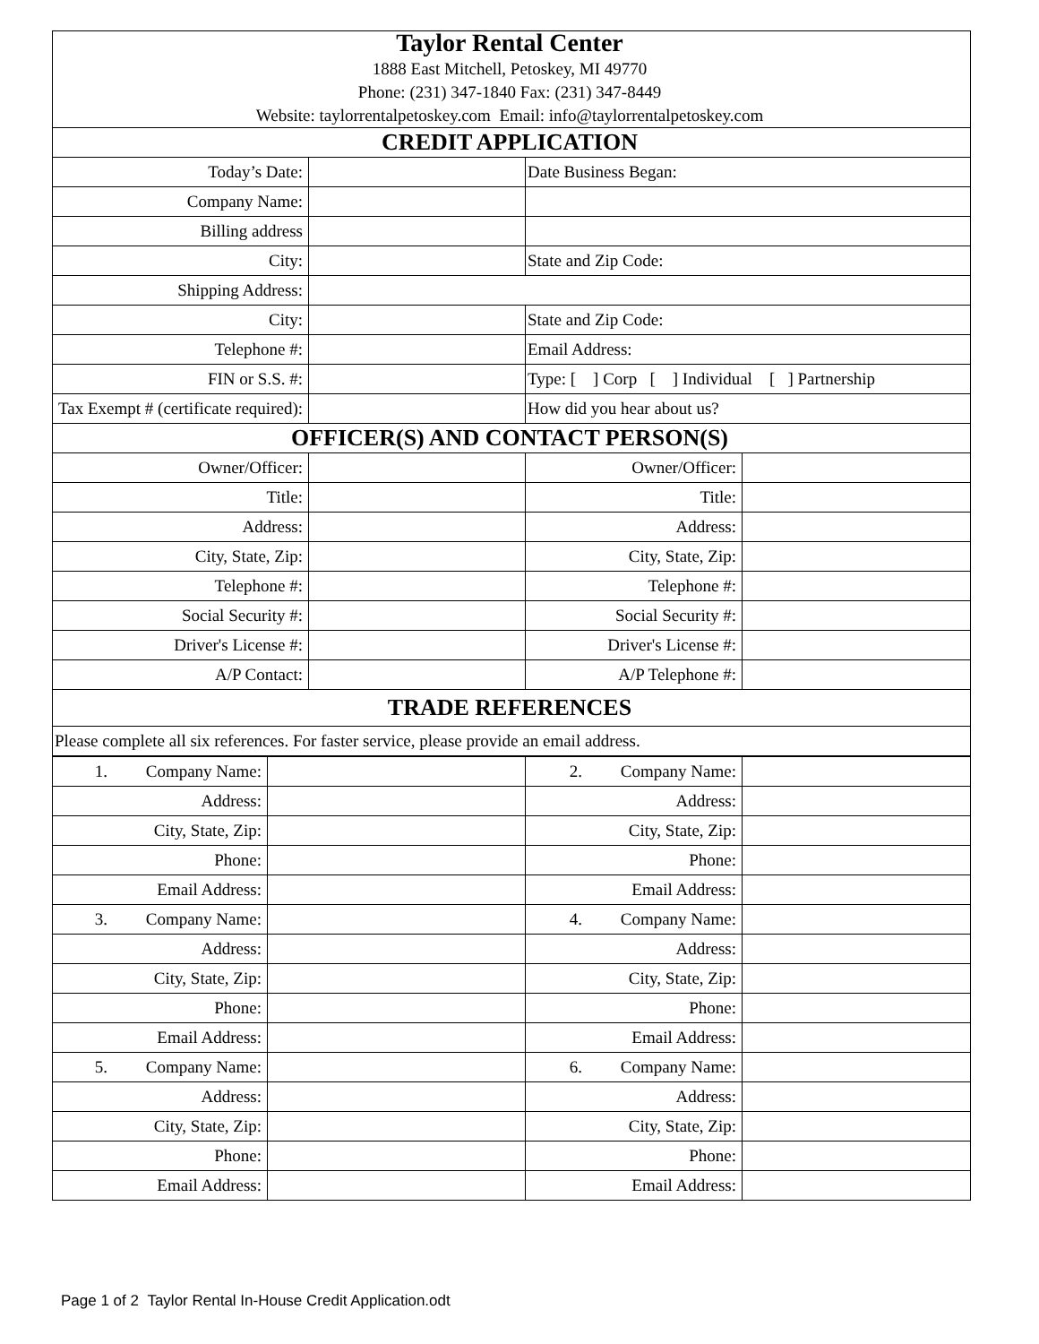| Taylor Rental Center 1888 East Mitchell, Petoskey, MI 49770 Phone: (231) 347-1840 Fax: (231) 347-8449 Website: taylorrentalpetoskey.com Email: info@taylorrentalpetoskey.com | | | |
| CREDIT APPLICATION | | | |
| Today’s Date: | | Date Business Began: | |
| Company Name: | | | |
| Billing address | | | |
| City: | | State and Zip Code: | |
| Shipping Address: | | | |
| City: | | State and Zip Code: | |
| Telephone #: | | Email Address: | |
| FIN or S.S. #: | | Type: [ ] Corp [ ] Individual [ ] Partnership | |
| Tax Exempt # (certificate required): | | How did you hear about us? | |
| OFFICER(S) AND CONTACT PERSON(S) | | | |
| Owner/Officer: | | Owner/Officer: | |
| Title: | | Title: | |
| Address: | | Address: | |
| City, State, Zip: | | City, State, Zip: | |
| Telephone #: | | Telephone #: | |
| Social Security #: | | Social Security #: | |
| Driver's License #: | | Driver's License #: | |
| A/P Contact: | | A/P Telephone #: | |
| TRADE REFERENCES | | | |
| Please complete all six references. For faster service, please provide an email address. | | | |
| 1. Company Name: | | 2. Company Name: | |
| Address: | | Address: | |
| City, State, Zip: | | City, State, Zip: | |
| Phone: | | Phone: | |
| Email Address: | | Email Address: | |
| 3. Company Name: | | 4. Company Name: | |
| Address: | | Address: | |
| City, State, Zip: | | City, State, Zip: | |
| Phone: | | Phone: | |
| Email Address: | | Email Address: | |
| 5. Company Name: | | 6. Company Name: | |
| Address: | | Address: | |
| City, State, Zip: | | City, State, Zip: | |
| Phone: | | Phone: | |
| Email Address: | | Email Address: | |
Page 1 of 2 Taylor Rental In-House Credit Application.odt